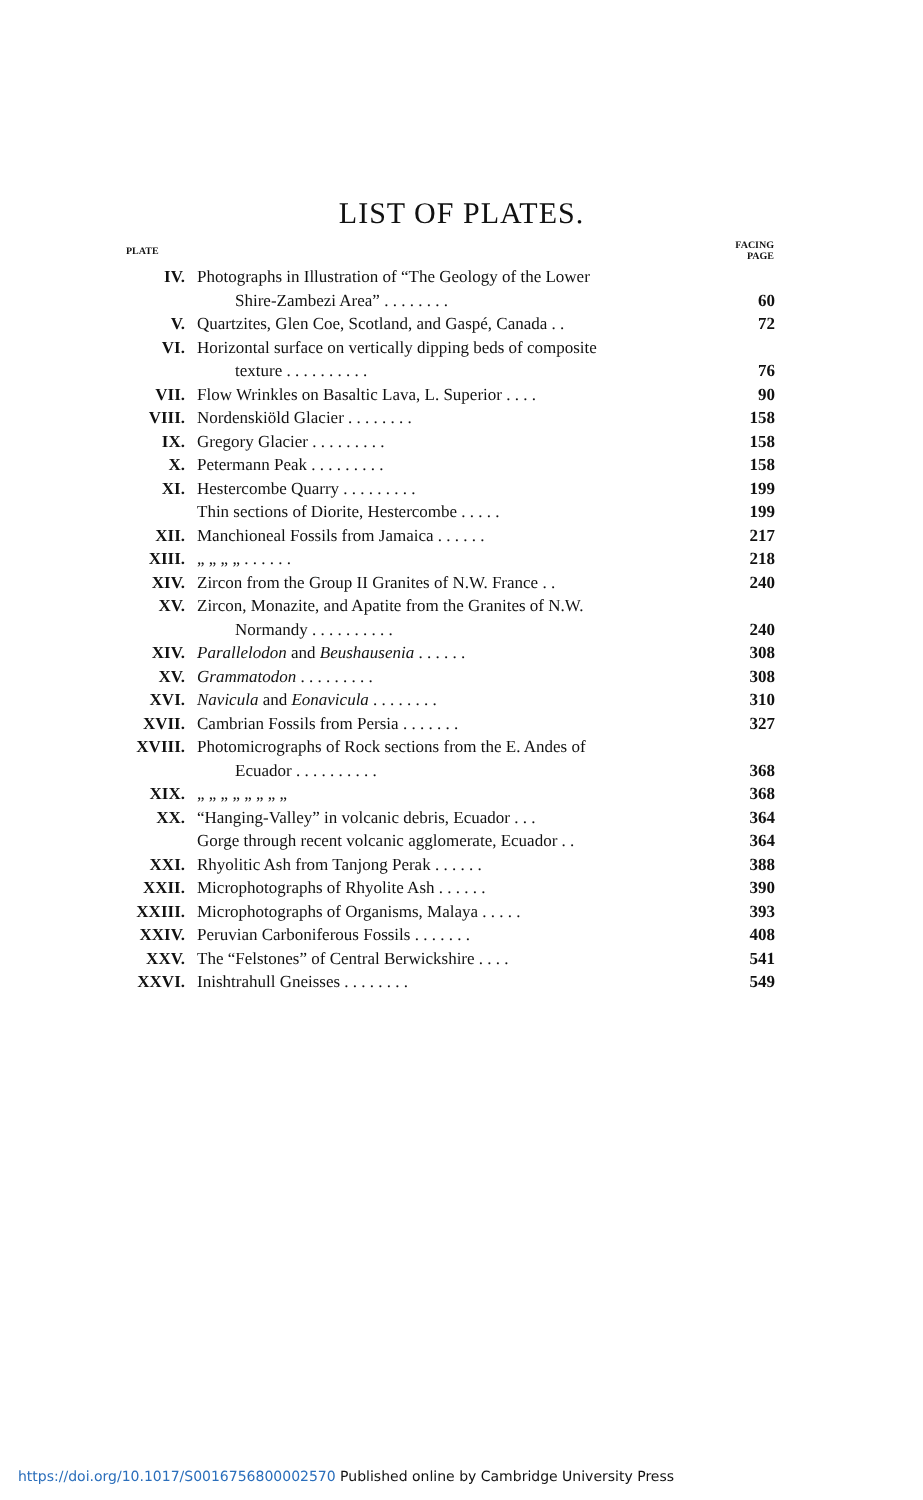LIST OF PLATES.
| PLATE | | FACING PAGE |
| --- | --- | --- |
| IV. | Photographs in Illustration of “The Geology of the Lower | |
| | Shire-Zambezi Area” . . . . . . . . | 60 |
| V. | Quartzites, Glen Coe, Scotland, and Gaspé, Canada . . | 72 |
| VI. | Horizontal surface on vertically dipping beds of composite | |
| | texture . . . . . . . . . . | 76 |
| VII. | Flow Wrinkles on Basaltic Lava, L. Superior . . . . | 90 |
| VIII. | Nordenskiöld Glacier . . . . . . . . | 158 |
| IX. | Gregory Glacier . . . . . . . . . | 158 |
| X. | Petermann Peak . . . . . . . . . | 158 |
| XI. | Hestercombe Quarry . . . . . . . . . | 199 |
| | Thin sections of Diorite, Hestercombe . . . . . | 199 |
| XII. | Manchioneal Fossils from Jamaica . . . . . . | 217 |
| XIII. | „ „ „ „ . . . . . . | 218 |
| XIV. | Zircon from the Group II Granites of N.W. France . . | 240 |
| XV. | Zircon, Monazite, and Apatite from the Granites of N.W. | |
| | Normandy . . . . . . . . . . | 240 |
| XIV. | Parallelodon and Beushausenia . . . . . . | 308 |
| XV. | Grammatodon . . . . . . . . . | 308 |
| XVI. | Navicula and Eonavicula . . . . . . . . | 310 |
| XVII. | Cambrian Fossils from Persia . . . . . . . | 327 |
| XVIII. | Photomicrographs of Rock sections from the E. Andes of | |
| | Ecuador . . . . . . . . . . | 368 |
| XIX. | „ „ „ „ „ „ „ „ | 368 |
| XX. | “Hanging-Valley” in volcanic debris, Ecuador . . . | 364 |
| | Gorge through recent volcanic agglomerate, Ecuador . . | 364 |
| XXI. | Rhyolitic Ash from Tanjong Perak . . . . . . | 388 |
| XXII. | Microphotographs of Rhyolite Ash . . . . . . | 390 |
| XXIII. | Microphotographs of Organisms, Malaya . . . . . | 393 |
| XXIV. | Peruvian Carboniferous Fossils . . . . . . . | 408 |
| XXV. | The “Felstones” of Central Berwickshire . . . . | 541 |
| XXVI. | Inishtrahull Gneisses . . . . . . . . | 549 |
https://doi.org/10.1017/S0016756800002570 Published online by Cambridge University Press